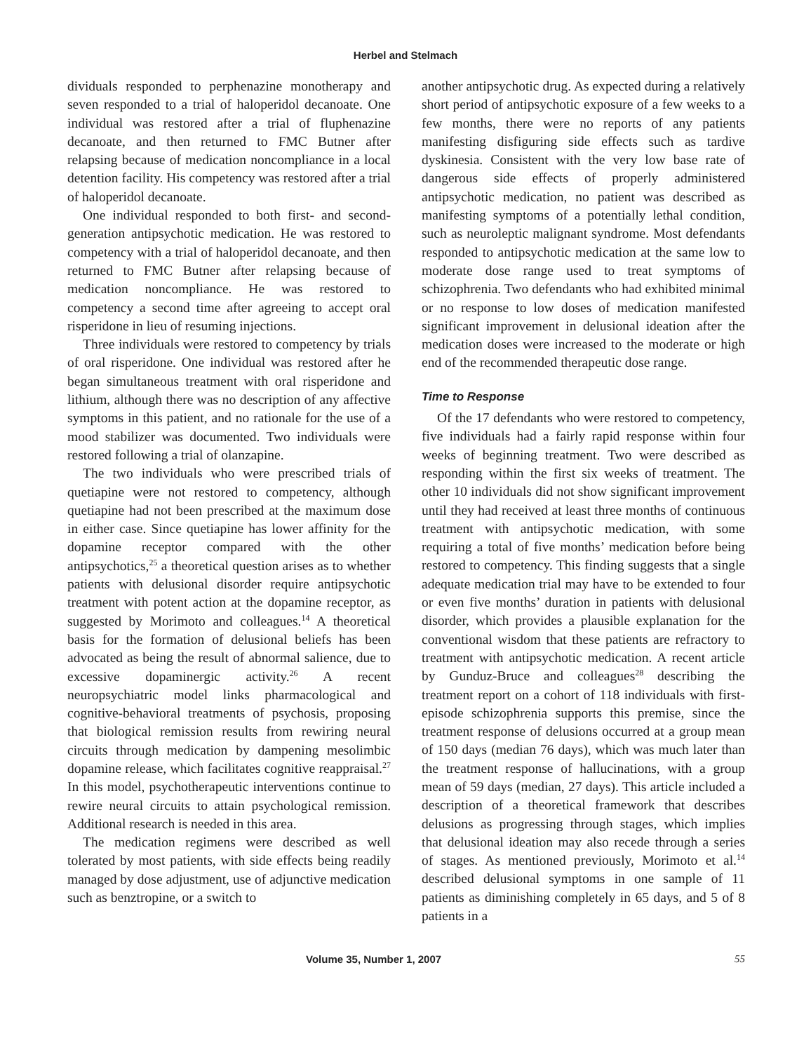Herbel and Stelmach
dividuals responded to perphenazine monotherapy and seven responded to a trial of haloperidol decanoate. One individual was restored after a trial of fluphenazine decanoate, and then returned to FMC Butner after relapsing because of medication noncompliance in a local detention facility. His competency was restored after a trial of haloperidol decanoate.
One individual responded to both first- and second-generation antipsychotic medication. He was restored to competency with a trial of haloperidol decanoate, and then returned to FMC Butner after relapsing because of medication noncompliance. He was restored to competency a second time after agreeing to accept oral risperidone in lieu of resuming injections.
Three individuals were restored to competency by trials of oral risperidone. One individual was restored after he began simultaneous treatment with oral risperidone and lithium, although there was no description of any affective symptoms in this patient, and no rationale for the use of a mood stabilizer was documented. Two individuals were restored following a trial of olanzapine.
The two individuals who were prescribed trials of quetiapine were not restored to competency, although quetiapine had not been prescribed at the maximum dose in either case. Since quetiapine has lower affinity for the dopamine receptor compared with the other antipsychotics,<sup>25</sup> a theoretical question arises as to whether patients with delusional disorder require antipsychotic treatment with potent action at the dopamine receptor, as suggested by Morimoto and colleagues.<sup>14</sup> A theoretical basis for the formation of delusional beliefs has been advocated as being the result of abnormal salience, due to excessive dopaminergic activity.<sup>26</sup> A recent neuropsychiatric model links pharmacological and cognitive-behavioral treatments of psychosis, proposing that biological remission results from rewiring neural circuits through medication by dampening mesolimbic dopamine release, which facilitates cognitive reappraisal.<sup>27</sup> In this model, psychotherapeutic interventions continue to rewire neural circuits to attain psychological remission. Additional research is needed in this area.
The medication regimens were described as well tolerated by most patients, with side effects being readily managed by dose adjustment, use of adjunctive medication such as benztropine, or a switch to
another antipsychotic drug. As expected during a relatively short period of antipsychotic exposure of a few weeks to a few months, there were no reports of any patients manifesting disfiguring side effects such as tardive dyskinesia. Consistent with the very low base rate of dangerous side effects of properly administered antipsychotic medication, no patient was described as manifesting symptoms of a potentially lethal condition, such as neuroleptic malignant syndrome. Most defendants responded to antipsychotic medication at the same low to moderate dose range used to treat symptoms of schizophrenia. Two defendants who had exhibited minimal or no response to low doses of medication manifested significant improvement in delusional ideation after the medication doses were increased to the moderate or high end of the recommended therapeutic dose range.
Time to Response
Of the 17 defendants who were restored to competency, five individuals had a fairly rapid response within four weeks of beginning treatment. Two were described as responding within the first six weeks of treatment. The other 10 individuals did not show significant improvement until they had received at least three months of continuous treatment with antipsychotic medication, with some requiring a total of five months’ medication before being restored to competency. This finding suggests that a single adequate medication trial may have to be extended to four or even five months’ duration in patients with delusional disorder, which provides a plausible explanation for the conventional wisdom that these patients are refractory to treatment with antipsychotic medication. A recent article by Gunduz-Bruce and colleagues<sup>28</sup> describing the treatment report on a cohort of 118 individuals with first-episode schizophrenia supports this premise, since the treatment response of delusions occurred at a group mean of 150 days (median 76 days), which was much later than the treatment response of hallucinations, with a group mean of 59 days (median, 27 days). This article included a description of a theoretical framework that describes delusions as progressing through stages, which implies that delusional ideation may also recede through a series of stages. As mentioned previously, Morimoto et al.<sup>14</sup> described delusional symptoms in one sample of 11 patients as diminishing completely in 65 days, and 5 of 8 patients in a
Volume 35, Number 1, 2007 55